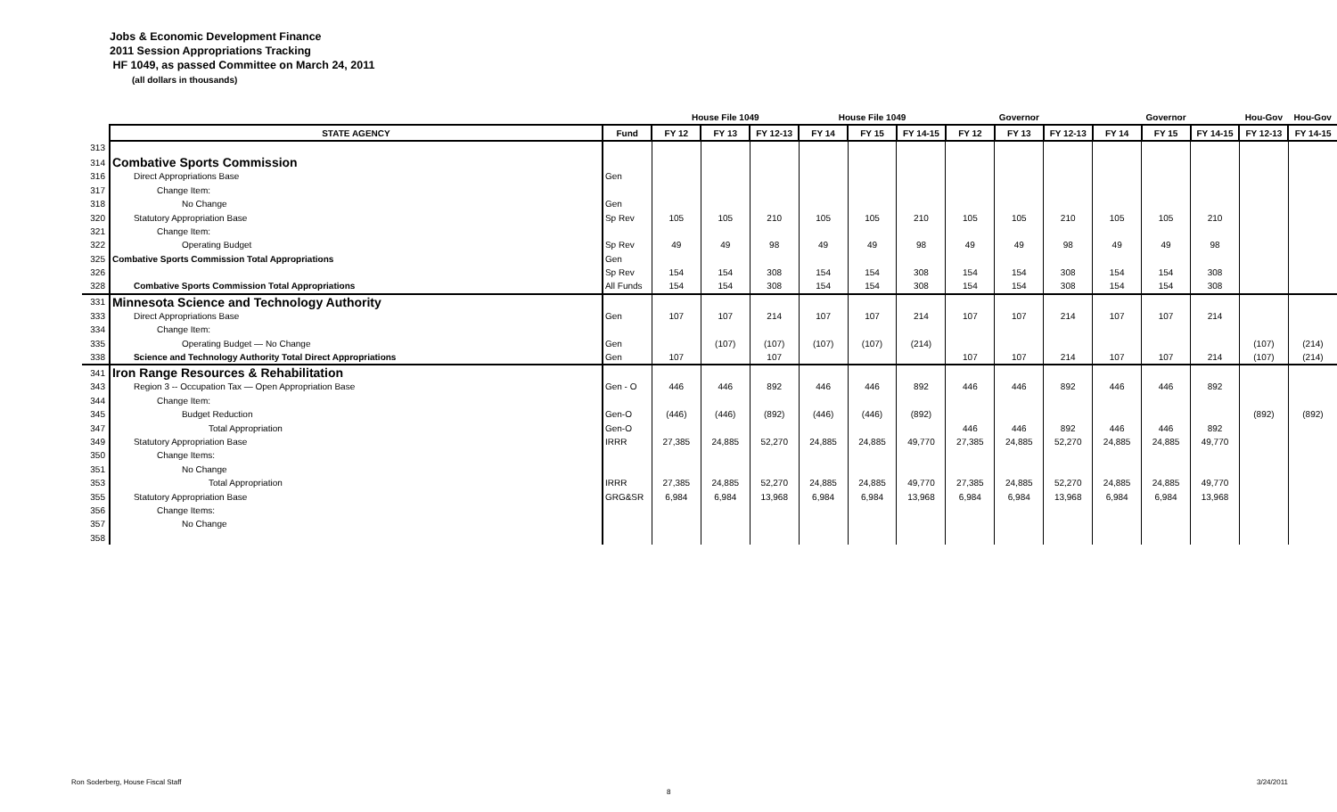Jobs & Economic Development Finance
2011 Session Appropriations Tracking
HF 1049, as passed Committee on March 24, 2011
(all dollars in thousands)
| | | | House File 1049 | | | House File 1049 | | | Governor | | | Governor | | | Hou-Gov | Hou-Gov |
| --- | --- | --- | --- | --- | --- | --- | --- | --- | --- | --- | --- | --- | --- | --- | --- | --- |
| | STATE AGENCY | Fund | FY 12 | FY 13 | FY 12-13 | FY 14 | FY 15 | FY 14-15 | FY 12 | FY 13 | FY 12-13 | FY 14 | FY 15 | FY 14-15 | FY 12-13 | FY 14-15 |
| 313 | | | | | | | | | | | | | | | | |
| 314 | Combative Sports Commission | | | | | | | | | | | | | | | |
| 316 | Direct Appropriations Base | Gen | | | | | | | | | | | | | | |
| 317 | Change Item: | | | | | | | | | | | | | | | |
| 318 | No Change | Gen | | | | | | | | | | | | | | |
| 320 | Statutory Appropriation Base | Sp Rev | 105 | 105 | 210 | 105 | 105 | 210 | 105 | 105 | 210 | 105 | 105 | 210 | | |
| 321 | Change Item: | | | | | | | | | | | | | | | |
| 322 | Operating Budget | Sp Rev | 49 | 49 | 98 | 49 | 49 | 98 | 49 | 49 | 98 | 49 | 49 | 98 | | |
| 325 | Combative Sports Commission Total Appropriations | Gen | | | | | | | | | | | | | | |
| 326 | | Sp Rev | 154 | 154 | 308 | 154 | 154 | 308 | 154 | 154 | 308 | 154 | 154 | 308 | | |
| 328 | Combative Sports Commission Total Appropriations | All Funds | 154 | 154 | 308 | 154 | 154 | 308 | 154 | 154 | 308 | 154 | 154 | 308 | | |
| 331 | Minnesota Science and Technology Authority | | | | | | | | | | | | | | | |
| 333 | Direct Appropriations Base | Gen | 107 | 107 | 214 | 107 | 107 | 214 | 107 | 107 | 214 | 107 | 107 | 214 | | |
| 334 | Change Item: | | | | | | | | | | | | | | | |
| 335 | Operating Budget — No Change | Gen | | (107) | (107) | (107) | (107) | (214) | | | | | | | (107) | (214) |
| 338 | Science and Technology Authority Total Direct Appropriations | Gen | 107 | | 107 | | | | 107 | 107 | 214 | 107 | 107 | 214 | (107) | (214) |
| 341 | Iron Range Resources & Rehabilitation | | | | | | | | | | | | | | | |
| 343 | Region 3 -- Occupation Tax — Open Appropriation Base | Gen - O | 446 | 446 | 892 | 446 | 446 | 892 | 446 | 446 | 892 | 446 | 446 | 892 | | |
| 344 | Change Item: | | | | | | | | | | | | | | | |
| 345 | Budget Reduction | Gen-O | (446) | (446) | (892) | (446) | (446) | (892) | | | | | | | (892) | (892) |
| 347 | Total Appropriation | Gen-O | | | | | | | 446 | 446 | 892 | 446 | 446 | 892 | | |
| 349 | Statutory Appropriation Base | IRRR | 27,385 | 24,885 | 52,270 | 24,885 | 24,885 | 49,770 | 27,385 | 24,885 | 52,270 | 24,885 | 24,885 | 49,770 | | |
| 350 | Change Items: | | | | | | | | | | | | | | | |
| 351 | No Change | | | | | | | | | | | | | | | |
| 353 | Total Appropriation | IRRR | 27,385 | 24,885 | 52,270 | 24,885 | 24,885 | 49,770 | 27,385 | 24,885 | 52,270 | 24,885 | 24,885 | 49,770 | | |
| 355 | Statutory Appropriation Base | GRG&SR | 6,984 | 6,984 | 13,968 | 6,984 | 6,984 | 13,968 | 6,984 | 6,984 | 13,968 | 6,984 | 6,984 | 13,968 | | |
| 356 | Change Items: | | | | | | | | | | | | | | | |
| 357 | No Change | | | | | | | | | | | | | | | |
| 358 | | | | | | | | | | | | | | | | |
Ron Soderberg, House Fiscal Staff
3/24/2011
8